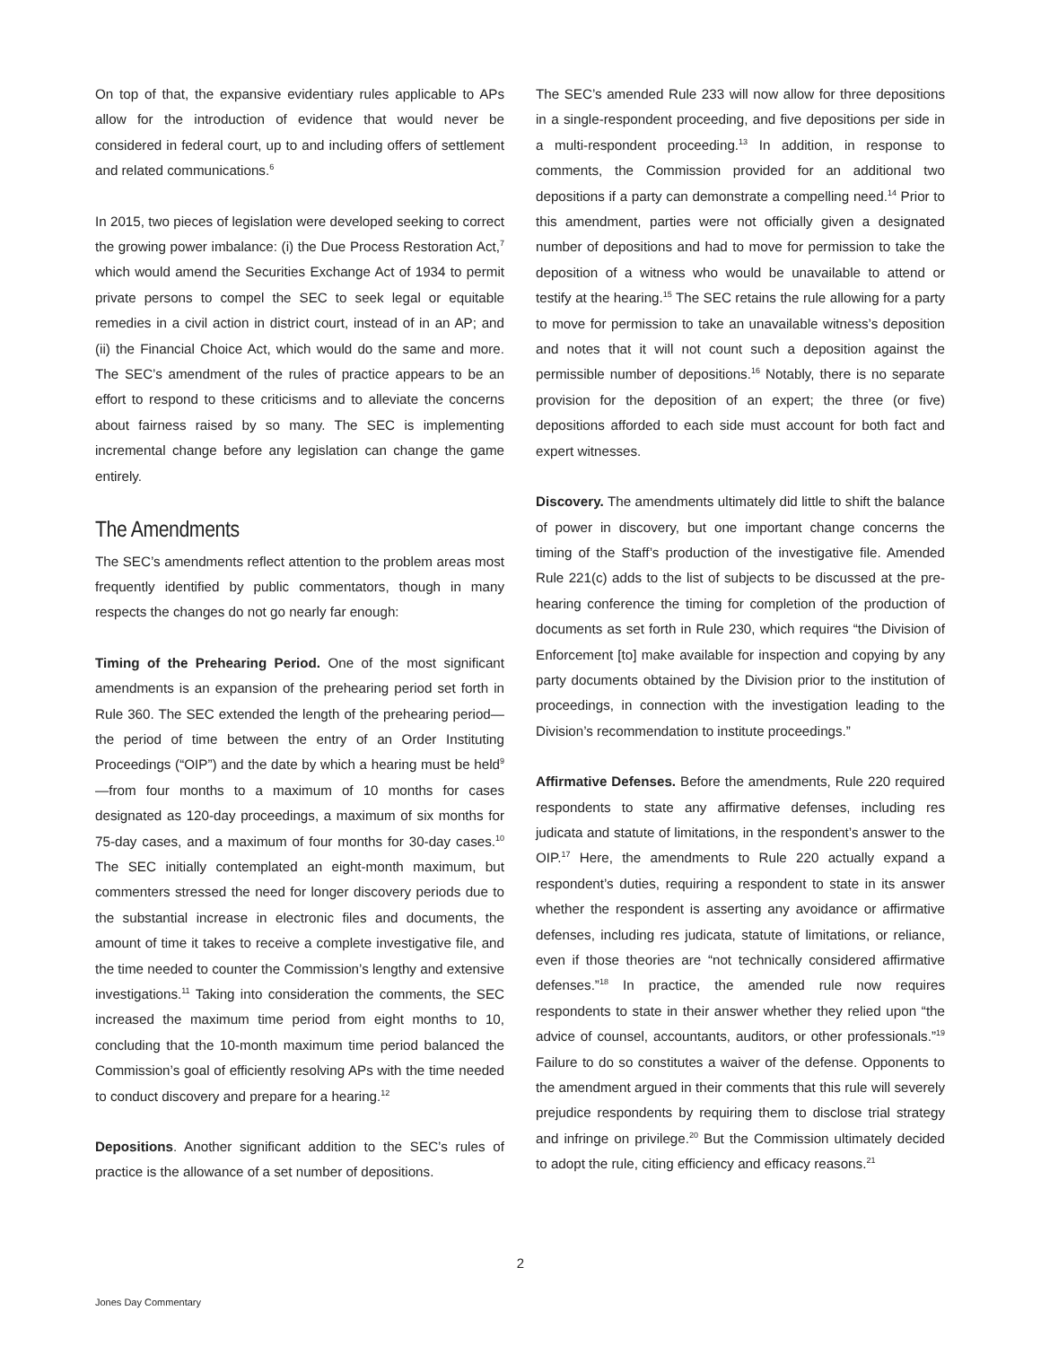On top of that, the expansive evidentiary rules applicable to APs allow for the introduction of evidence that would never be considered in federal court, up to and including offers of settlement and related communications.<sup>6</sup>
In 2015, two pieces of legislation were developed seeking to correct the growing power imbalance: (i) the Due Process Restoration Act,<sup>7</sup> which would amend the Securities Exchange Act of 1934 to permit private persons to compel the SEC to seek legal or equitable remedies in a civil action in district court, instead of in an AP; and (ii) the Financial Choice Act, which would do the same and more. The SEC’s amendment of the rules of practice appears to be an effort to respond to these criticisms and to alleviate the concerns about fairness raised by so many. The SEC is implementing incremental change before any legislation can change the game entirely.
The Amendments
The SEC’s amendments reflect attention to the problem areas most frequently identified by public commentators, though in many respects the changes do not go nearly far enough:
Timing of the Prehearing Period. One of the most significant amendments is an expansion of the prehearing period set forth in Rule 360. The SEC extended the length of the prehearing period—the period of time between the entry of an Order Instituting Proceedings (“OIP”) and the date by which a hearing must be held<sup>9</sup>—from four months to a maximum of 10 months for cases designated as 120-day proceedings, a maximum of six months for 75-day cases, and a maximum of four months for 30-day cases.<sup>10</sup> The SEC initially contemplated an eight-month maximum, but commenters stressed the need for longer discovery periods due to the substantial increase in electronic files and documents, the amount of time it takes to receive a complete investigative file, and the time needed to counter the Commission’s lengthy and extensive investigations.<sup>11</sup> Taking into consideration the comments, the SEC increased the maximum time period from eight months to 10, concluding that the 10-month maximum time period balanced the Commission’s goal of efficiently resolving APs with the time needed to conduct discovery and prepare for a hearing.<sup>12</sup>
Depositions. Another significant addition to the SEC’s rules of practice is the allowance of a set number of depositions.
The SEC’s amended Rule 233 will now allow for three depositions in a single-respondent proceeding, and five depositions per side in a multi-respondent proceeding.<sup>13</sup> In addition, in response to comments, the Commission provided for an additional two depositions if a party can demonstrate a compelling need.<sup>14</sup> Prior to this amendment, parties were not officially given a designated number of depositions and had to move for permission to take the deposition of a witness who would be unavailable to attend or testify at the hearing.<sup>15</sup> The SEC retains the rule allowing for a party to move for permission to take an unavailable witness’s deposition and notes that it will not count such a deposition against the permissible number of depositions.<sup>16</sup> Notably, there is no separate provision for the deposition of an expert; the three (or five) depositions afforded to each side must account for both fact and expert witnesses.
Discovery. The amendments ultimately did little to shift the balance of power in discovery, but one important change concerns the timing of the Staff’s production of the investigative file. Amended Rule 221(c) adds to the list of subjects to be discussed at the pre-hearing conference the timing for completion of the production of documents as set forth in Rule 230, which requires “the Division of Enforcement [to] make available for inspection and copying by any party documents obtained by the Division prior to the institution of proceedings, in connection with the investigation leading to the Division’s recommendation to institute proceedings.”
Affirmative Defenses. Before the amendments, Rule 220 required respondents to state any affirmative defenses, including res judicata and statute of limitations, in the respondent’s answer to the OIP.<sup>17</sup> Here, the amendments to Rule 220 actually expand a respondent’s duties, requiring a respondent to state in its answer whether the respondent is asserting any avoidance or affirmative defenses, including res judicata, statute of limitations, or reliance, even if those theories are “not technically considered affirmative defenses.”<sup>18</sup> In practice, the amended rule now requires respondents to state in their answer whether they relied upon “the advice of counsel, accountants, auditors, or other professionals.”<sup>19</sup> Failure to do so constitutes a waiver of the defense. Opponents to the amendment argued in their comments that this rule will severely prejudice respondents by requiring them to disclose trial strategy and infringe on privilege.<sup>20</sup> But the Commission ultimately decided to adopt the rule, citing efficiency and efficacy reasons.<sup>21</sup>
2
Jones Day Commentary